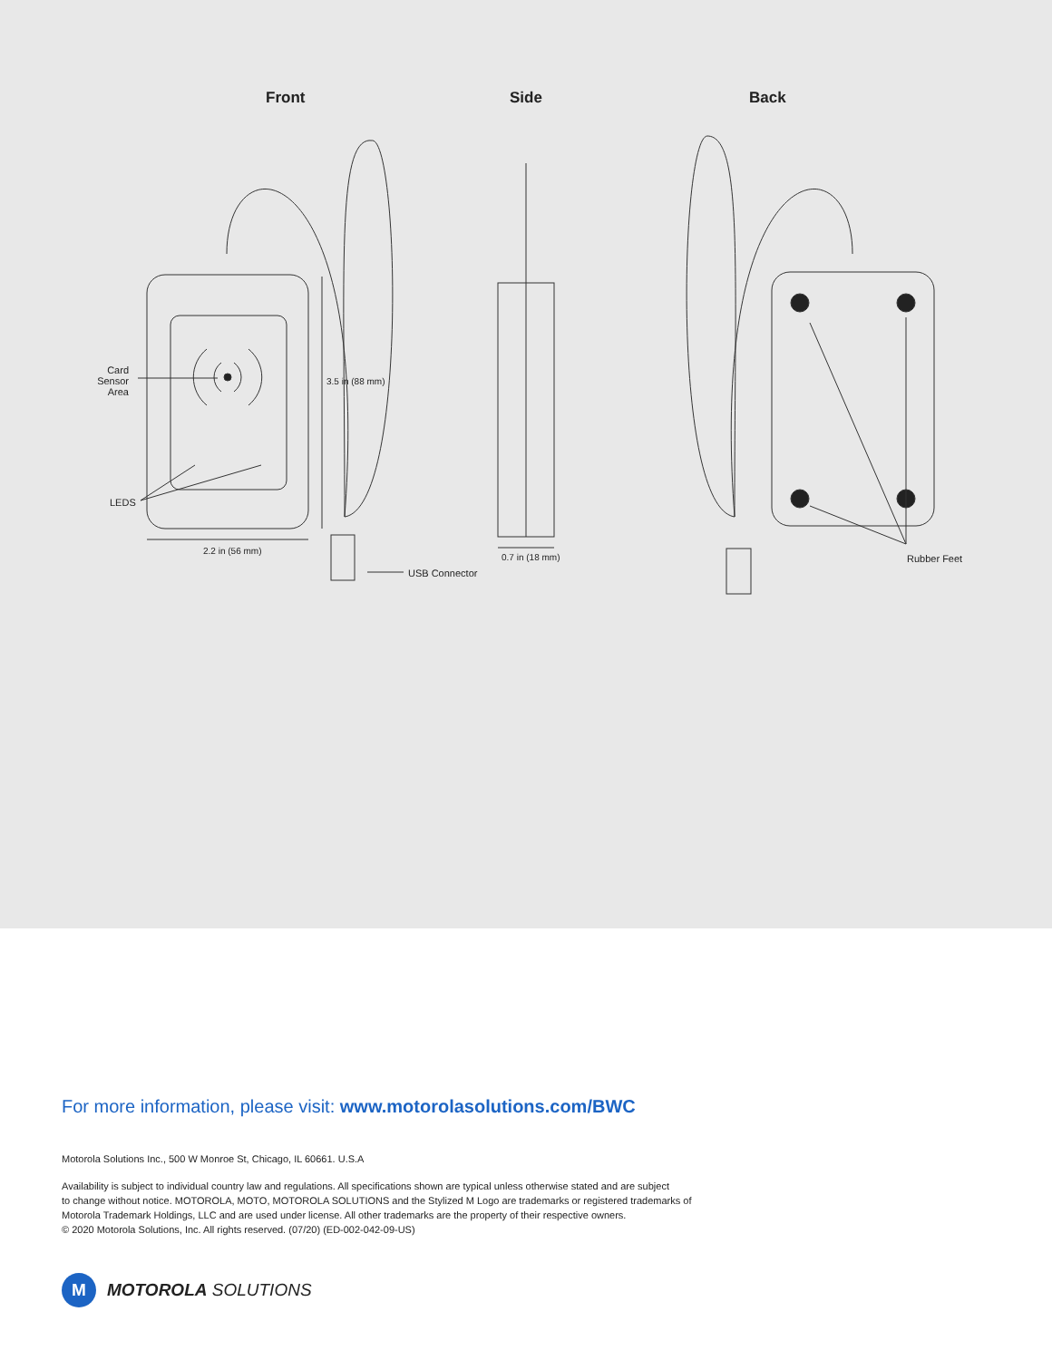Front Side Back
Card Sensor Area
LEDS
2.2 in (56 mm)
3.5 in (88 mm)
USB Connector
0.7 in (18 mm) Rubber Feet
For more information, please visit: www.motorolasolutions.com/BWC
Motorola Solutions Inc., 500 W Monroe St, Chicago, IL 60661. U.S.A
Availability is subject to individual country law and regulations. All specifications shown are typical unless otherwise stated and are subject
to change without notice. MOTOROLA, MOTO, MOTOROLA SOLUTIONS and the Stylized M Logo are trademarks or registered trademarks of
Motorola Trademark Holdings, LLC and are used under license. All other trademarks are the property of their respective owners.
© 2020 Motorola Solutions, Inc. All rights reserved. (07/20) (ED-002-042-09-US)
M
MOTOROLA SOLUTIONS